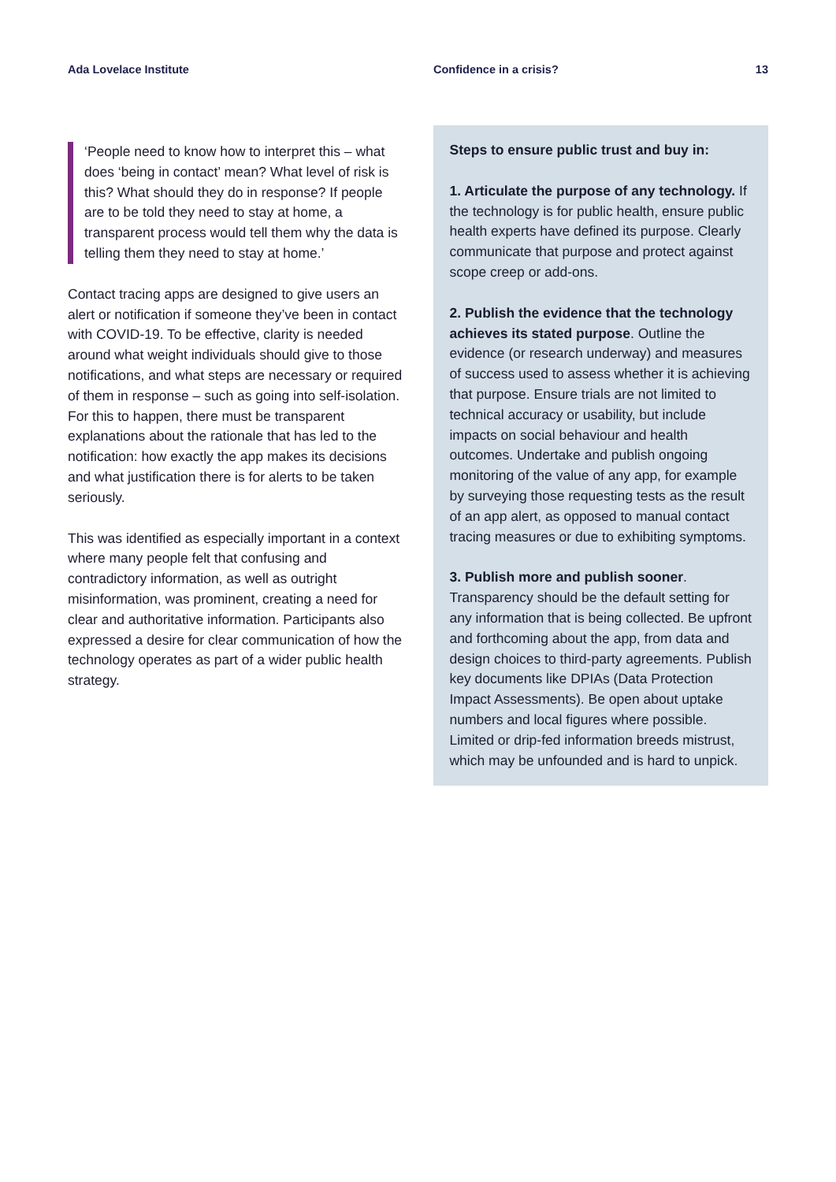Ada Lovelace Institute Confidence in a crisis? 13
‘People need to know how to interpret this – what does ‘being in contact’ mean? What level of risk is this? What should they do in response? If people are to be told they need to stay at home, a transparent process would tell them why the data is telling them they need to stay at home.’
Contact tracing apps are designed to give users an alert or notification if someone they’ve been in contact with COVID-19. To be effective, clarity is needed around what weight individuals should give to those notifications, and what steps are necessary or required of them in response – such as going into self-isolation. For this to happen, there must be transparent explanations about the rationale that has led to the notification: how exactly the app makes its decisions and what justification there is for alerts to be taken seriously.
This was identified as especially important in a context where many people felt that confusing and contradictory information, as well as outright misinformation, was prominent, creating a need for clear and authoritative information. Participants also expressed a desire for clear communication of how the technology operates as part of a wider public health strategy.
Steps to ensure public trust and buy in:
1. Articulate the purpose of any technology. If the technology is for public health, ensure public health experts have defined its purpose. Clearly communicate that purpose and protect against scope creep or add-ons.
2. Publish the evidence that the technology achieves its stated purpose. Outline the evidence (or research underway) and measures of success used to assess whether it is achieving that purpose. Ensure trials are not limited to technical accuracy or usability, but include impacts on social behaviour and health outcomes. Undertake and publish ongoing monitoring of the value of any app, for example by surveying those requesting tests as the result of an app alert, as opposed to manual contact tracing measures or due to exhibiting symptoms.
3. Publish more and publish sooner. Transparency should be the default setting for any information that is being collected. Be upfront and forthcoming about the app, from data and design choices to third-party agreements. Publish key documents like DPIAs (Data Protection Impact Assessments). Be open about uptake numbers and local figures where possible. Limited or drip-fed information breeds mistrust, which may be unfounded and is hard to unpick.